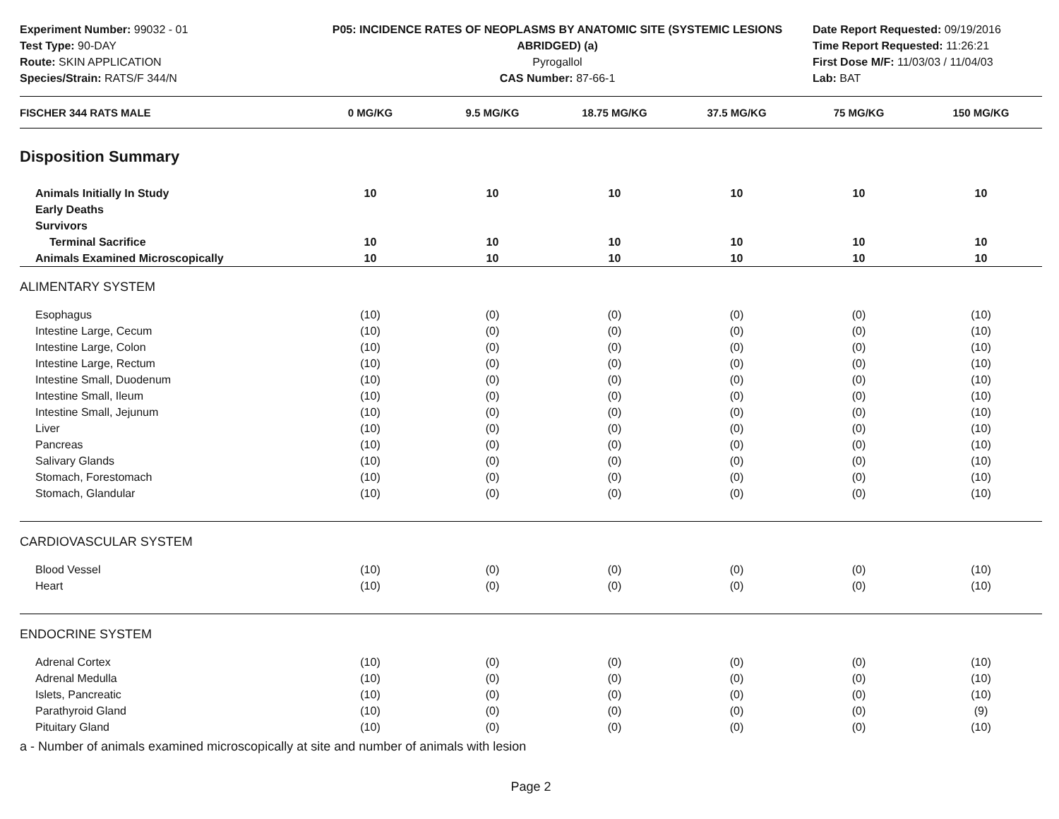Experiment Number: 99032 - 01
Test Type: 90-DAY
Route: SKIN APPLICATION
Species/Strain: RATS/F 344/N
P05: INCIDENCE RATES OF NEOPLASMS BY ANATOMIC SITE (SYSTEMIC LESIONS ABRIDGED) (a)
Pyrogallol
CAS Number: 87-66-1
Date Report Requested: 09/19/2016
Time Report Requested: 11:26:21
First Dose M/F: 11/03/03 / 11/04/03
Lab: BAT
| FISCHER 344 RATS MALE | 0 MG/KG | 9.5 MG/KG | 18.75 MG/KG | 37.5 MG/KG | 75 MG/KG | 150 MG/KG |
| --- | --- | --- | --- | --- | --- | --- |
| Disposition Summary | | | | | | |
| Animals Initially In Study | 10 | 10 | 10 | 10 | 10 | 10 |
| Early Deaths | | | | | | |
| Survivors | | | | | | |
| Terminal Sacrifice | 10 | 10 | 10 | 10 | 10 | 10 |
| Animals Examined Microscopically | 10 | 10 | 10 | 10 | 10 | 10 |
| ALIMENTARY SYSTEM | | | | | | |
| Esophagus | (10) | (0) | (0) | (0) | (0) | (10) |
| Intestine Large, Cecum | (10) | (0) | (0) | (0) | (0) | (10) |
| Intestine Large, Colon | (10) | (0) | (0) | (0) | (0) | (10) |
| Intestine Large, Rectum | (10) | (0) | (0) | (0) | (0) | (10) |
| Intestine Small, Duodenum | (10) | (0) | (0) | (0) | (0) | (10) |
| Intestine Small, Ileum | (10) | (0) | (0) | (0) | (0) | (10) |
| Intestine Small, Jejunum | (10) | (0) | (0) | (0) | (0) | (10) |
| Liver | (10) | (0) | (0) | (0) | (0) | (10) |
| Pancreas | (10) | (0) | (0) | (0) | (0) | (10) |
| Salivary Glands | (10) | (0) | (0) | (0) | (0) | (10) |
| Stomach, Forestomach | (10) | (0) | (0) | (0) | (0) | (10) |
| Stomach, Glandular | (10) | (0) | (0) | (0) | (0) | (10) |
| CARDIOVASCULAR SYSTEM | | | | | | |
| Blood Vessel | (10) | (0) | (0) | (0) | (0) | (10) |
| Heart | (10) | (0) | (0) | (0) | (0) | (10) |
| ENDOCRINE SYSTEM | | | | | | |
| Adrenal Cortex | (10) | (0) | (0) | (0) | (0) | (10) |
| Adrenal Medulla | (10) | (0) | (0) | (0) | (0) | (10) |
| Islets, Pancreatic | (10) | (0) | (0) | (0) | (0) | (10) |
| Parathyroid Gland | (10) | (0) | (0) | (0) | (0) | (9) |
| Pituitary Gland | (10) | (0) | (0) | (0) | (0) | (10) |
a - Number of animals examined microscopically at site and number of animals with lesion
Page 2